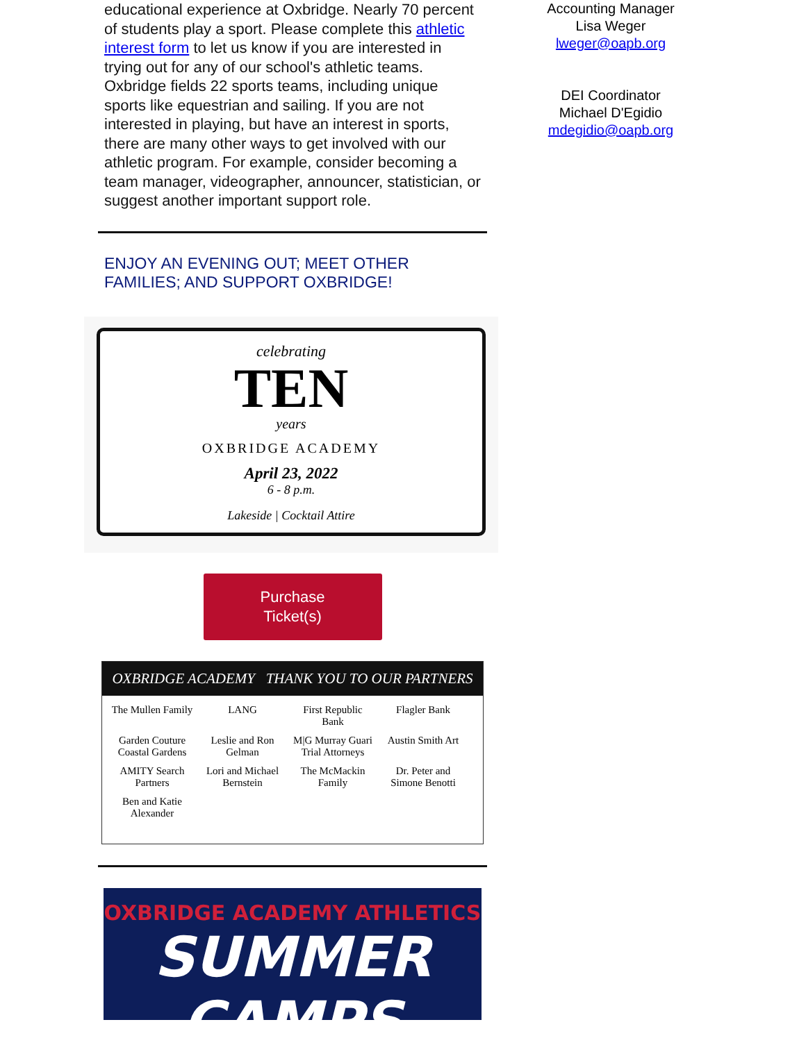educational experience at Oxbridge. Nearly 70 percent of students play a sport. Please complete this athletic interest form to let us know if you are interested in trying out for any of our school's athletic teams. Oxbridge fields 22 sports teams, including unique sports like equestrian and sailing. If you are not interested in playing, but have an interest in sports, there are many other ways to get involved with our athletic program. For example, consider becoming a team manager, videographer, announcer, statistician, or suggest another important support role.
ENJOY AN EVENING OUT; MEET OTHER FAMILIES; AND SUPPORT OXBRIDGE!
celebrating
TEN
years
OXBRIDGE ACADEMY
April 23, 2022
6 - 8 p.m.
Lakeside | Cocktail Attire
Purchase
Ticket(s)
OXBRIDGE ACADEMY THANK YOU TO OUR PARTNERS
The Mullen Family LANG First Republic Bank Flagler Bank Garden Couture Coastal Gardens Leslie and Ron Gelman M|G Murray Guari Trial Attorneys Austin Smith Art AMITY Search Partners Lori and Michael Bernstein The McMackin Family Dr. Peter and Simone Benotti Ben and Katie Alexander
OXBRIDGE ACADEMY ATHLETICS
SUMMER CAMPS
Accounting Manager
Lisa Weger
lweger@oapb.org
DEI Coordinator
Michael D'Egidio
mdegidio@oapb.org